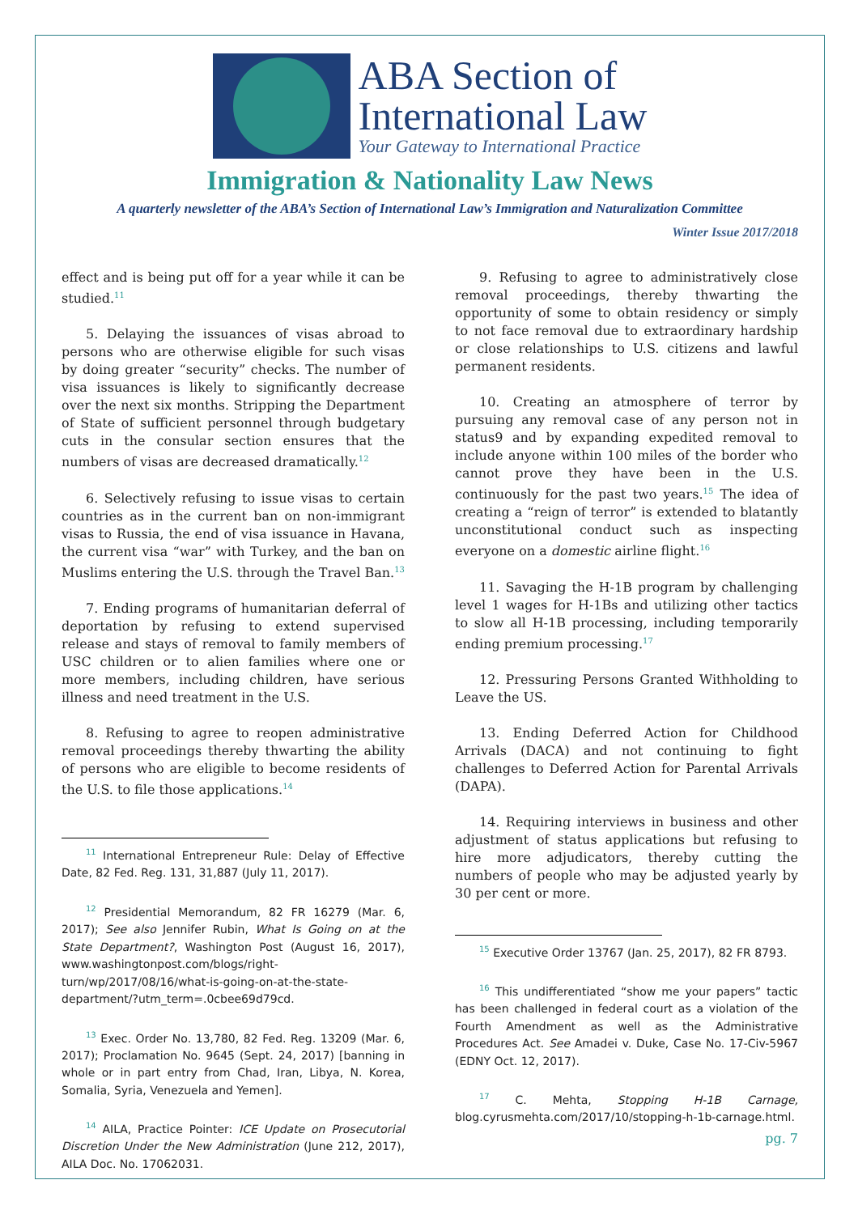ABA Section of
International Law
Your Gateway to International Practice
Immigration & Nationality Law News
A quarterly newsletter of the ABA’s Section of International Law’s Immigration and Naturalization Committee
Winter Issue 2017/2018
effect and is being put off for a year while it can be studied.<sup>11</sup>
5. Delaying the issuances of visas abroad to persons who are otherwise eligible for such visas by doing greater “security” checks. The number of visa issuances is likely to significantly decrease over the next six months. Stripping the Department of State of sufficient personnel through budgetary cuts in the consular section ensures that the numbers of visas are decreased dramatically.<sup>12</sup>
6. Selectively refusing to issue visas to certain countries as in the current ban on non-immigrant visas to Russia, the end of visa issuance in Havana, the current visa “war” with Turkey, and the ban on Muslims entering the U.S. through the Travel Ban.<sup>13</sup>
7. Ending programs of humanitarian deferral of deportation by refusing to extend supervised release and stays of removal to family members of USC children or to alien families where one or more members, including children, have serious illness and need treatment in the U.S.
8. Refusing to agree to reopen administrative removal proceedings thereby thwarting the ability of persons who are eligible to become residents of the U.S. to file those applications.<sup>14</sup>
<sup>11</sup> International Entrepreneur Rule: Delay of Effective Date, 82 Fed. Reg. 131, 31,887 (July 11, 2017).
<sup>12</sup> Presidential Memorandum, 82 FR 16279 (Mar. 6, 2017); See also Jennifer Rubin, What Is Going on at the State Department?, Washington Post (August 16, 2017), www.washingtonpost.com/blogs/right-turn/wp/2017/08/16/what-is-going-on-at-the-state-department/?utm_term=.0cbee69d79cd.
<sup>13</sup> Exec. Order No. 13,780, 82 Fed. Reg. 13209 (Mar. 6, 2017); Proclamation No. 9645 (Sept. 24, 2017) [banning in whole or in part entry from Chad, Iran, Libya, N. Korea, Somalia, Syria, Venezuela and Yemen].
<sup>14</sup> AILA, Practice Pointer: ICE Update on Prosecutorial Discretion Under the New Administration (June 212, 2017), AILA Doc. No. 17062031.
9. Refusing to agree to administratively close removal proceedings, thereby thwarting the opportunity of some to obtain residency or simply to not face removal due to extraordinary hardship or close relationships to U.S. citizens and lawful permanent residents.
10. Creating an atmosphere of terror by pursuing any removal case of any person not in status9 and by expanding expedited removal to include anyone within 100 miles of the border who cannot prove they have been in the U.S. continuously for the past two years.<sup>15</sup> The idea of creating a “reign of terror” is extended to blatantly unconstitutional conduct such as inspecting everyone on a domestic airline flight.<sup>16</sup>
11. Savaging the H-1B program by challenging level 1 wages for H-1Bs and utilizing other tactics to slow all H-1B processing, including temporarily ending premium processing.<sup>17</sup>
12. Pressuring Persons Granted Withholding to Leave the US.
13. Ending Deferred Action for Childhood Arrivals (DACA) and not continuing to fight challenges to Deferred Action for Parental Arrivals (DAPA).
14. Requiring interviews in business and other adjustment of status applications but refusing to hire more adjudicators, thereby cutting the numbers of people who may be adjusted yearly by 30 per cent or more.
<sup>15</sup> Executive Order 13767 (Jan. 25, 2017), 82 FR 8793.
<sup>16</sup> This undifferentiated “show me your papers” tactic has been challenged in federal court as a violation of the Fourth Amendment as well as the Administrative Procedures Act. See Amadei v. Duke, Case No. 17-Civ-5967 (EDNY Oct. 12, 2017).
<sup>17</sup> C. Mehta, Stopping H-1B Carnage, blog.cyrusmehta.com/2017/10/stopping-h-1b-carnage.html.
pg. 7